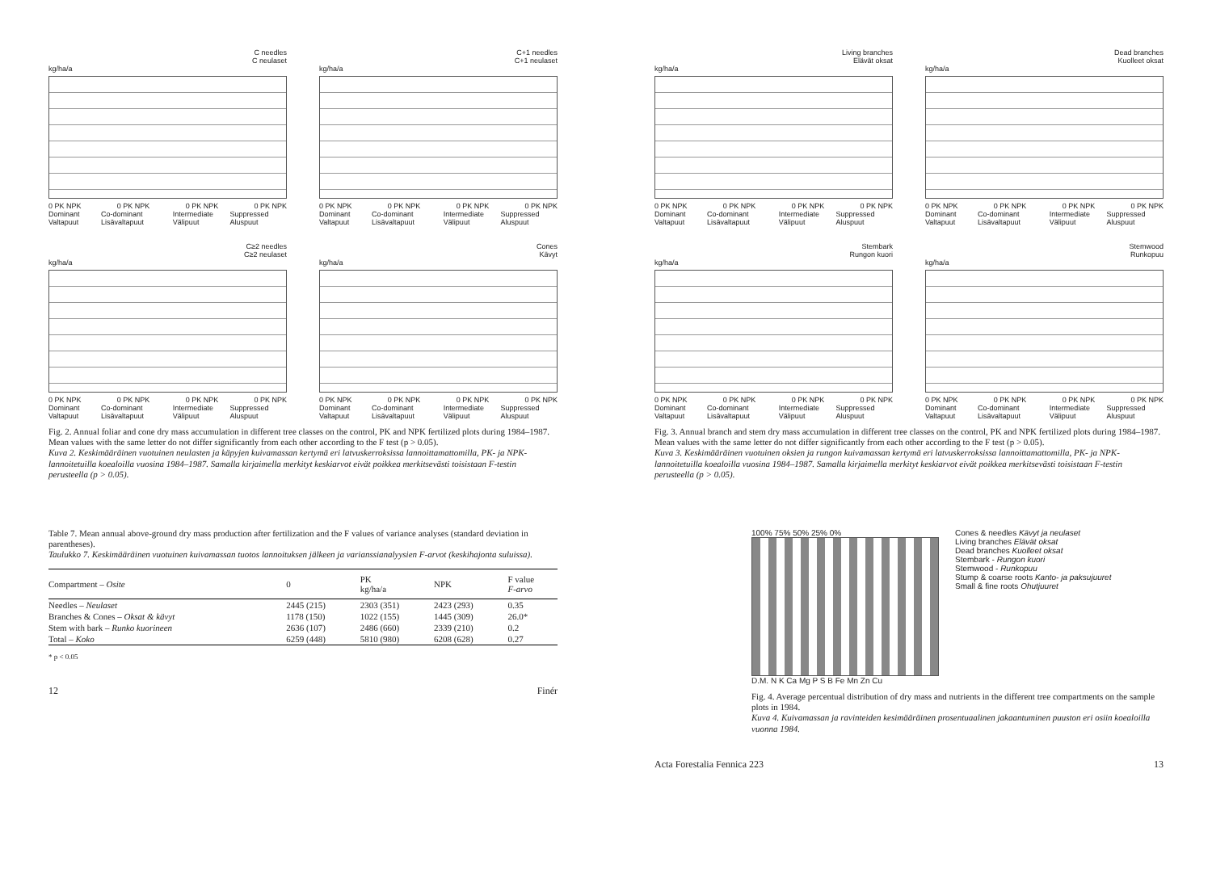C needles
C neulaset
kg/ha/a
0 PK NPK 0 PK NPK 0 PK NPK 0 PK NPK
Dominant Valtapuut Co-dominant Lisävaltapuut Intermediate Välipuut Suppressed Aluspuut
C+1 needles
C+1 neulaset
kg/ha/a
0 PK NPK 0 PK NPK 0 PK NPK 0 PK NPK
Dominant Valtapuut Co-dominant Lisävaltapuut Intermediate Välipuut Suppressed Aluspuut
C≥2 needles
C≥2 neulaset
kg/ha/a
0 PK NPK 0 PK NPK 0 PK NPK 0 PK NPK
Dominant Valtapuut Co-dominant Lisävaltapuut Intermediate Välipuut Suppressed Aluspuut
Cones
Kävyt
kg/ha/a
0 PK NPK 0 PK NPK 0 PK NPK 0 PK NPK
Dominant Valtapuut Co-dominant Lisävaltapuut Intermediate Välipuut Suppressed Aluspuut
Fig. 2. Annual foliar and cone dry mass accumulation in different tree classes on the control, PK and NPK fertilized plots during 1984–1987. Mean values with the same letter do not differ significantly from each other according to the F test (p > 0.05).
Kuva 2. Keskimääräinen vuotuinen neulasten ja käpyjen kuivamassan kertymä eri latvuskerroksissa lannoittamattomilla, PK- ja NPK-lannoitetuilla koealoilla vuosina 1984–1987. Samalla kirjaimella merkityt keskiarvot eivät poikkea merkitsevästi toisistaan F-testin perusteella (p > 0.05).
Table 7. Mean annual above-ground dry mass production after fertilization and the F values of variance analyses (standard deviation in parentheses).
Taulukko 7. Keskimääräinen vuotuinen kuivamassan tuotos lannoituksen jälkeen ja varianssianalyysien F-arvot (keskihajonta suluissa).
| Compartment – Osite | 0 | PK kg/ha/a | NPK | F value F-arvo |
| --- | --- | --- | --- | --- |
| Needles – Neulaset | 2445 (215) | 2303 (351) | 2423 (293) | 0.35 |
| Branches & Cones – Oksat & kävyt | 1178 (150) | 1022 (155) | 1445 (309) | 26.0* |
| Stem with bark – Runko kuorineen | 2636 (107) | 2486 (660) | 2339 (210) | 0.2 |
| Total – Koko | 6259 (448) | 5810 (980) | 6208 (628) | 0.27 |
* p < 0.05
12 Finér
Living branches
Elävät oksat
kg/ha/a
0 PK NPK 0 PK NPK 0 PK NPK 0 PK NPK
Dominant Valtapuut Co-dominant Lisävaltapuut Intermediate Välipuut Suppressed Aluspuut
Dead branches
Kuolleet oksat
kg/ha/a
0 PK NPK 0 PK NPK 0 PK NPK 0 PK NPK
Dominant Valtapuut Co-dominant Lisävaltapuut Intermediate Välipuut Suppressed Aluspuut
Stembark
Rungon kuori
kg/ha/a
0 PK NPK 0 PK NPK 0 PK NPK 0 PK NPK
Dominant Valtapuut Co-dominant Lisävaltapuut Intermediate Välipuut Suppressed Aluspuut
Stemwood
Runkopuu
kg/ha/a
0 PK NPK 0 PK NPK 0 PK NPK 0 PK NPK
Dominant Valtapuut Co-dominant Lisävaltapuut Intermediate Välipuut Suppressed Aluspuut
Fig. 3. Annual branch and stem dry mass accumulation in different tree classes on the control, PK and NPK fertilized plots during 1984–1987. Mean values with the same letter do not differ significantly from each other according to the F test (p > 0.05).
Kuva 3. Keskimääräinen vuotuinen oksien ja rungon kuivamassan kertymä eri latvuskerroksissa lannoittamattomilla, PK- ja NPK-lannoitetuilla koealoilla vuosina 1984–1987. Samalla kirjaimella merkityt keskiarvot eivät poikkea merkitsevästi toisistaan F-testin perusteella (p > 0.05).
100% 75% 50% 25% 0%
D.M. N K Ca Mg P S B Fe Mn Zn Cu
Cones & needles Kävyt ja neulaset
Living branches Elävät oksat
Dead branches Kuolleet oksat
Stembark - Rungon kuori
Stemwood - Runkopuu
Stump & coarse roots Kanto- ja paksujuuret
Small & fine roots Ohutjuuret
Fig. 4. Average percentual distribution of dry mass and nutrients in the different tree compartments on the sample plots in 1984.
Kuva 4. Kuivamassan ja ravinteiden kesimääräinen prosentuaalinen jakaantuminen puuston eri osiin koealoilla vuonna 1984.
Acta Forestalia Fennica 223 13